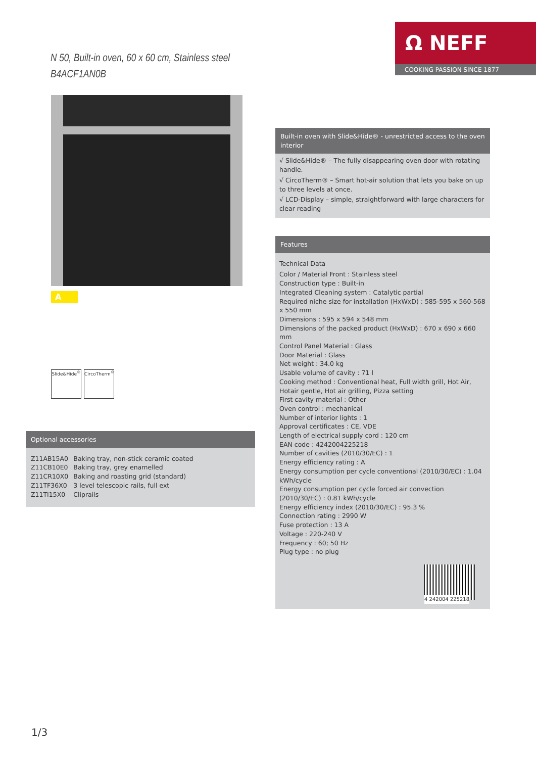N 50, Built-in oven, 60 x 60 cm, Stainless steel
B4ACF1AN0B
Ω NEFF
COOKING PASSION SINCE 1877
A
Slide&Hide<sup>®</sup>
CircoTherm<sup>®</sup>
Optional accessories
| Z11AB15A0 | Baking tray, non-stick ceramic coated |
| Z11CB10E0 | Baking tray, grey enamelled |
| Z11CR10X0 | Baking and roasting grid (standard) |
| Z11TF36X0 | 3 level telescopic rails, full ext |
| Z11TI15X0 | Cliprails |
Built-in oven with Slide&Hide® - unrestricted access to the oven interior
√ Slide&Hide® – The fully disappearing oven door with rotating handle.
√ CircoTherm® – Smart hot-air solution that lets you bake on up to three levels at once.
√ LCD-Display – simple, straightforward with large characters for clear reading
Features
Technical Data
Color / Material Front : Stainless steel
Construction type : Built-in
Integrated Cleaning system : Catalytic partial
Required niche size for installation (HxWxD) : 585-595 x 560-568 x 550 mm
Dimensions : 595 x 594 x 548 mm
Dimensions of the packed product (HxWxD) : 670 x 690 x 660 mm
Control Panel Material : Glass
Door Material : Glass
Net weight : 34.0 kg
Usable volume of cavity : 71 l
Cooking method : Conventional heat, Full width grill, Hot Air, Hotair gentle, Hot air grilling, Pizza setting
First cavity material : Other
Oven control : mechanical
Number of interior lights : 1
Approval certificates : CE, VDE
Length of electrical supply cord : 120 cm
EAN code : 4242004225218
Number of cavities (2010/30/EC) : 1
Energy efficiency rating : A
Energy consumption per cycle conventional (2010/30/EC) : 1.04 kWh/cycle
Energy consumption per cycle forced air convection (2010/30/EC) : 0.81 kWh/cycle
Energy efficiency index (2010/30/EC) : 95.3 %
Connection rating : 2990 W
Fuse protection : 13 A
Voltage : 220-240 V
Frequency : 60; 50 Hz
Plug type : no plug
4 242004 225218
1/3